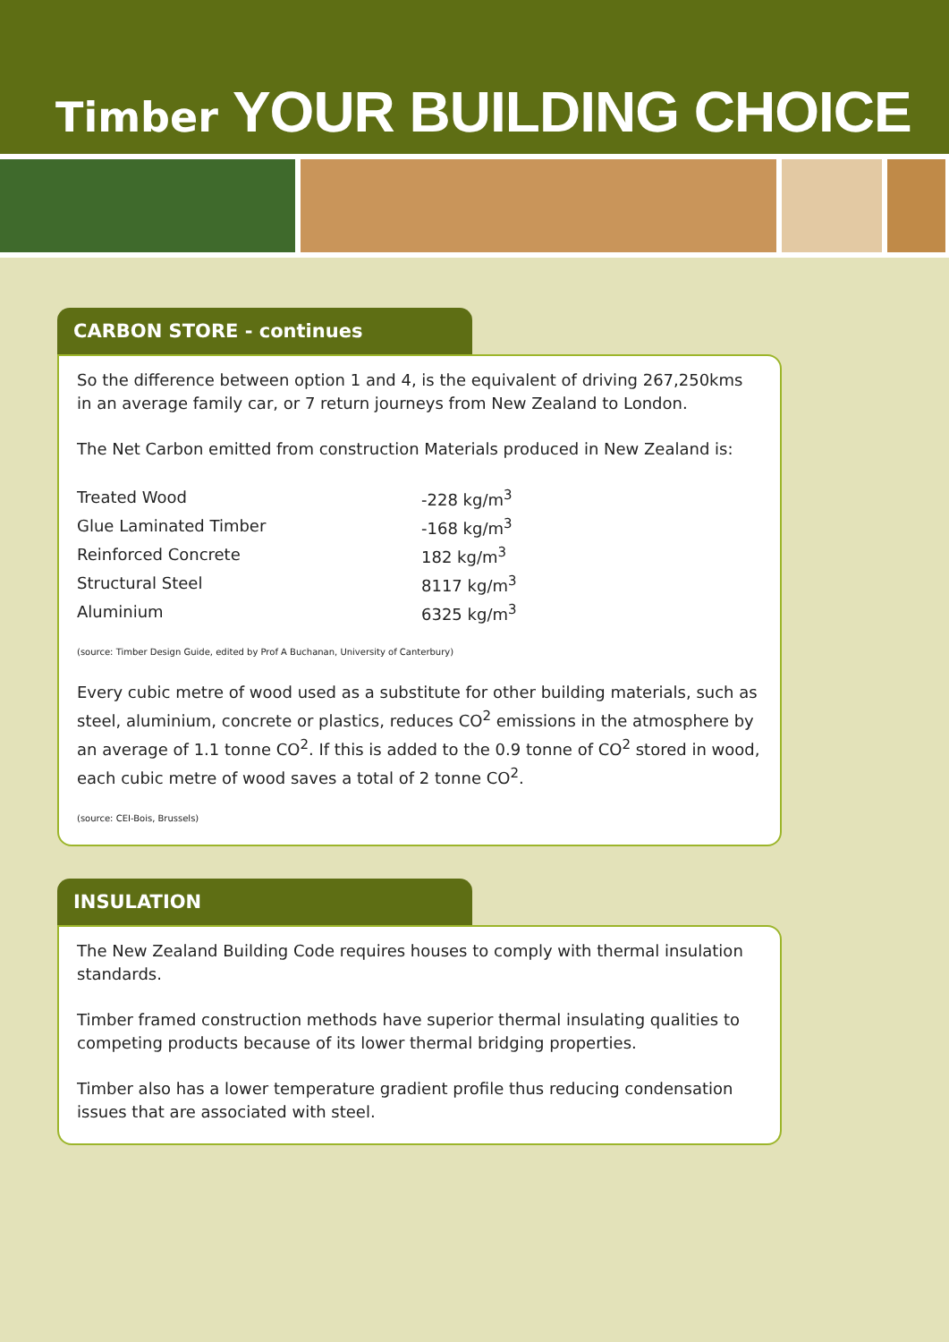Timber YOUR BUILDING CHOICE
CARBON STORE - continues
So the difference between option 1 and 4, is the equivalent of driving 267,250kms in an average family car, or 7 return journeys from New Zealand to London.
The Net Carbon emitted from construction Materials produced in New Zealand is:
| Treated Wood | -228 kg/m<sup>3</sup> |
| Glue Laminated Timber | -168 kg/m<sup>3</sup> |
| Reinforced Concrete | 182 kg/m<sup>3</sup> |
| Structural Steel | 8117 kg/m<sup>3</sup> |
| Aluminium | 6325 kg/m<sup>3</sup> |
(source: Timber Design Guide, edited by Prof A Buchanan, University of Canterbury)
Every cubic metre of wood used as a substitute for other building materials, such as steel, aluminium, concrete or plastics, reduces CO<sup>2</sup> emissions in the atmosphere by an average of 1.1 tonne CO<sup>2</sup>. If this is added to the 0.9 tonne of CO<sup>2</sup> stored in wood, each cubic metre of wood saves a total of 2 tonne CO<sup>2</sup>.
(source: CEI-Bois, Brussels)
INSULATION
The New Zealand Building Code requires houses to comply with thermal insulation standards.
Timber framed construction methods have superior thermal insulating qualities to competing products because of its lower thermal bridging properties.
Timber also has a lower temperature gradient profile thus reducing condensation issues that are associated with steel.